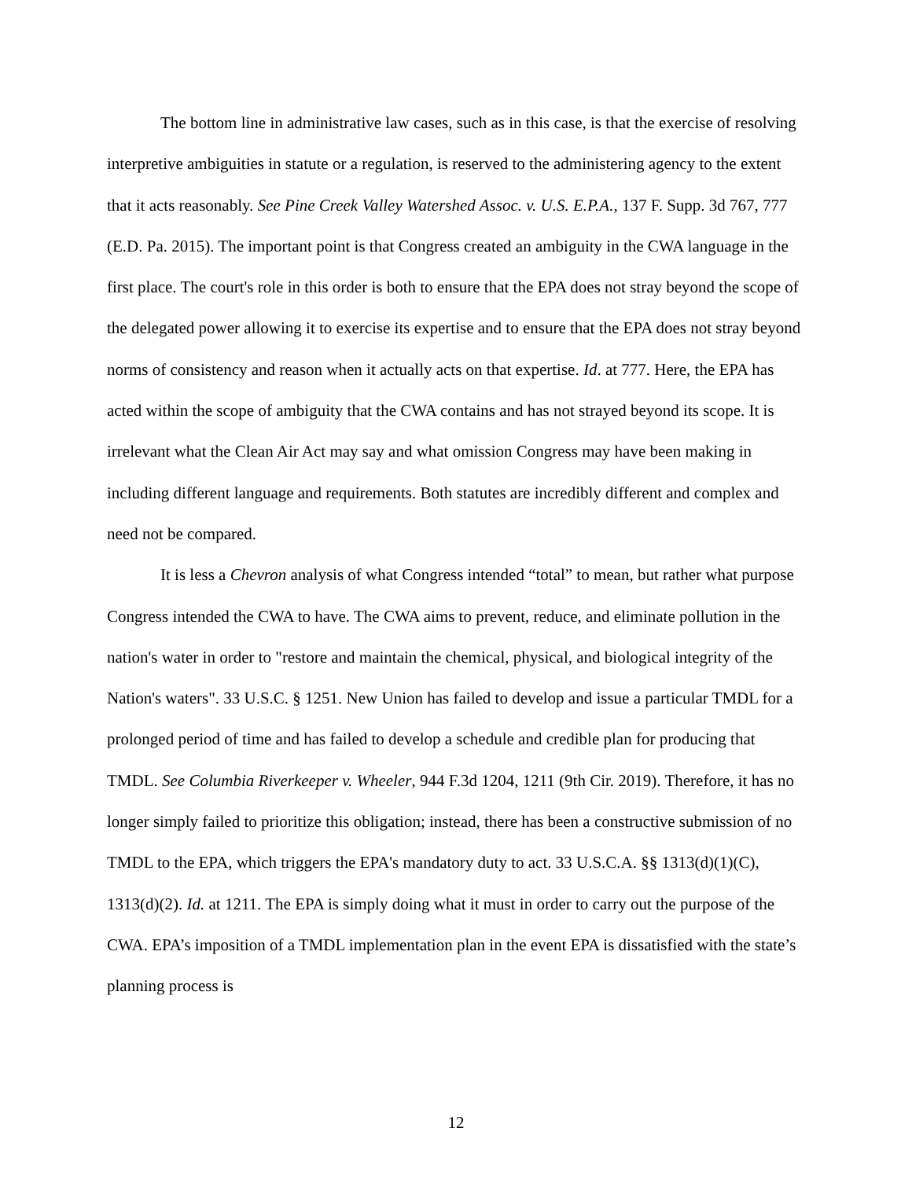The bottom line in administrative law cases, such as in this case, is that the exercise of resolving interpretive ambiguities in statute or a regulation, is reserved to the administering agency to the extent that it acts reasonably. See Pine Creek Valley Watershed Assoc. v. U.S. E.P.A., 137 F. Supp. 3d 767, 777 (E.D. Pa. 2015). The important point is that Congress created an ambiguity in the CWA language in the first place. The court's role in this order is both to ensure that the EPA does not stray beyond the scope of the delegated power allowing it to exercise its expertise and to ensure that the EPA does not stray beyond norms of consistency and reason when it actually acts on that expertise. Id. at 777. Here, the EPA has acted within the scope of ambiguity that the CWA contains and has not strayed beyond its scope. It is irrelevant what the Clean Air Act may say and what omission Congress may have been making in including different language and requirements. Both statutes are incredibly different and complex and need not be compared.
It is less a Chevron analysis of what Congress intended “total” to mean, but rather what purpose Congress intended the CWA to have. The CWA aims to prevent, reduce, and eliminate pollution in the nation's water in order to "restore and maintain the chemical, physical, and biological integrity of the Nation's waters". 33 U.S.C. § 1251. New Union has failed to develop and issue a particular TMDL for a prolonged period of time and has failed to develop a schedule and credible plan for producing that TMDL. See Columbia Riverkeeper v. Wheeler, 944 F.3d 1204, 1211 (9th Cir. 2019). Therefore, it has no longer simply failed to prioritize this obligation; instead, there has been a constructive submission of no TMDL to the EPA, which triggers the EPA's mandatory duty to act. 33 U.S.C.A. §§ 1313(d)(1)(C), 1313(d)(2). Id. at 1211. The EPA is simply doing what it must in order to carry out the purpose of the CWA. EPA’s imposition of a TMDL implementation plan in the event EPA is dissatisfied with the state’s planning process is
12